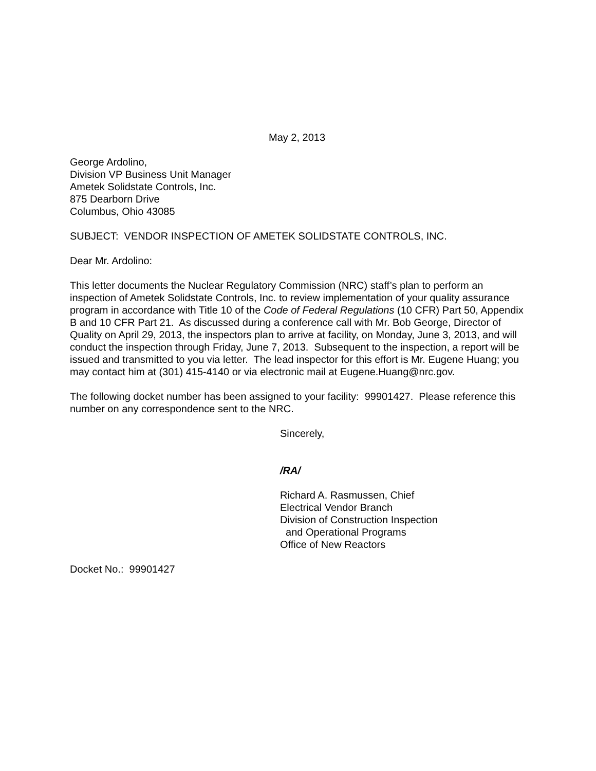May 2, 2013
George Ardolino,
Division VP Business Unit Manager
Ametek Solidstate Controls, Inc.
875 Dearborn Drive
Columbus, Ohio 43085
SUBJECT: VENDOR INSPECTION OF AMETEK SOLIDSTATE CONTROLS, INC.
Dear Mr. Ardolino:
This letter documents the Nuclear Regulatory Commission (NRC) staff’s plan to perform an inspection of Ametek Solidstate Controls, Inc. to review implementation of your quality assurance program in accordance with Title 10 of the Code of Federal Regulations (10 CFR) Part 50, Appendix B and 10 CFR Part 21. As discussed during a conference call with Mr. Bob George, Director of Quality on April 29, 2013, the inspectors plan to arrive at facility, on Monday, June 3, 2013, and will conduct the inspection through Friday, June 7, 2013. Subsequent to the inspection, a report will be issued and transmitted to you via letter. The lead inspector for this effort is Mr. Eugene Huang; you may contact him at (301) 415-4140 or via electronic mail at Eugene.Huang@nrc.gov.
The following docket number has been assigned to your facility: 99901427. Please reference this number on any correspondence sent to the NRC.
Sincerely,
/RA/
Richard A. Rasmussen, Chief
Electrical Vendor Branch
Division of Construction Inspection
and Operational Programs
Office of New Reactors
Docket No.: 99901427